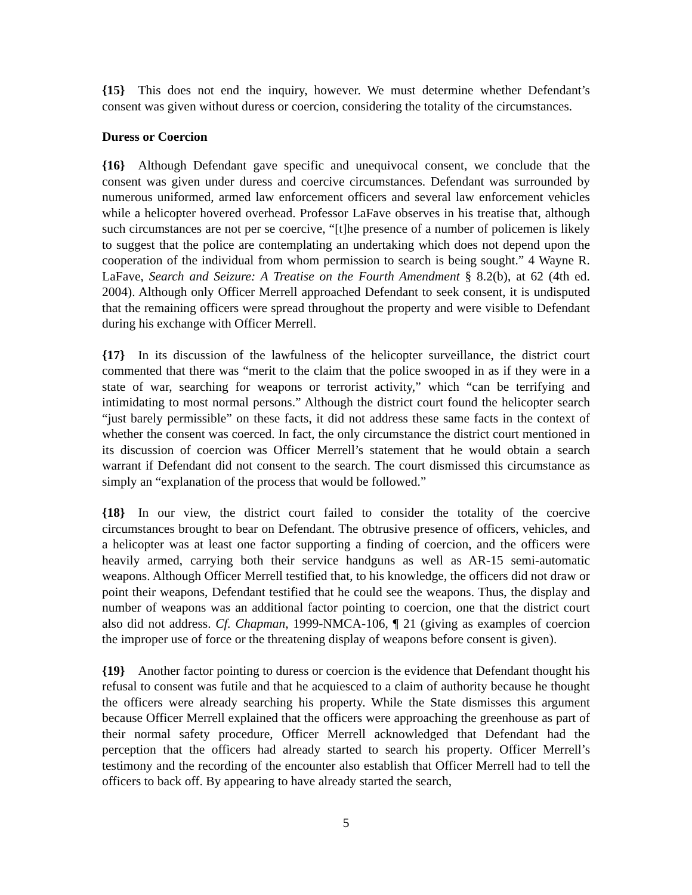{15} This does not end the inquiry, however. We must determine whether Defendant’s consent was given without duress or coercion, considering the totality of the circumstances.
Duress or Coercion
{16} Although Defendant gave specific and unequivocal consent, we conclude that the consent was given under duress and coercive circumstances. Defendant was surrounded by numerous uniformed, armed law enforcement officers and several law enforcement vehicles while a helicopter hovered overhead. Professor LaFave observes in his treatise that, although such circumstances are not per se coercive, “[t]he presence of a number of policemen is likely to suggest that the police are contemplating an undertaking which does not depend upon the cooperation of the individual from whom permission to search is being sought.” 4 Wayne R. LaFave, Search and Seizure: A Treatise on the Fourth Amendment § 8.2(b), at 62 (4th ed. 2004). Although only Officer Merrell approached Defendant to seek consent, it is undisputed that the remaining officers were spread throughout the property and were visible to Defendant during his exchange with Officer Merrell.
{17} In its discussion of the lawfulness of the helicopter surveillance, the district court commented that there was “merit to the claim that the police swooped in as if they were in a state of war, searching for weapons or terrorist activity,” which “can be terrifying and intimidating to most normal persons.” Although the district court found the helicopter search “just barely permissible” on these facts, it did not address these same facts in the context of whether the consent was coerced. In fact, the only circumstance the district court mentioned in its discussion of coercion was Officer Merrell’s statement that he would obtain a search warrant if Defendant did not consent to the search. The court dismissed this circumstance as simply an “explanation of the process that would be followed.”
{18} In our view, the district court failed to consider the totality of the coercive circumstances brought to bear on Defendant. The obtrusive presence of officers, vehicles, and a helicopter was at least one factor supporting a finding of coercion, and the officers were heavily armed, carrying both their service handguns as well as AR-15 semi-automatic weapons. Although Officer Merrell testified that, to his knowledge, the officers did not draw or point their weapons, Defendant testified that he could see the weapons. Thus, the display and number of weapons was an additional factor pointing to coercion, one that the district court also did not address. Cf. Chapman, 1999-NMCA-106, ¶ 21 (giving as examples of coercion the improper use of force or the threatening display of weapons before consent is given).
{19} Another factor pointing to duress or coercion is the evidence that Defendant thought his refusal to consent was futile and that he acquiesced to a claim of authority because he thought the officers were already searching his property. While the State dismisses this argument because Officer Merrell explained that the officers were approaching the greenhouse as part of their normal safety procedure, Officer Merrell acknowledged that Defendant had the perception that the officers had already started to search his property. Officer Merrell’s testimony and the recording of the encounter also establish that Officer Merrell had to tell the officers to back off. By appearing to have already started the search,
5